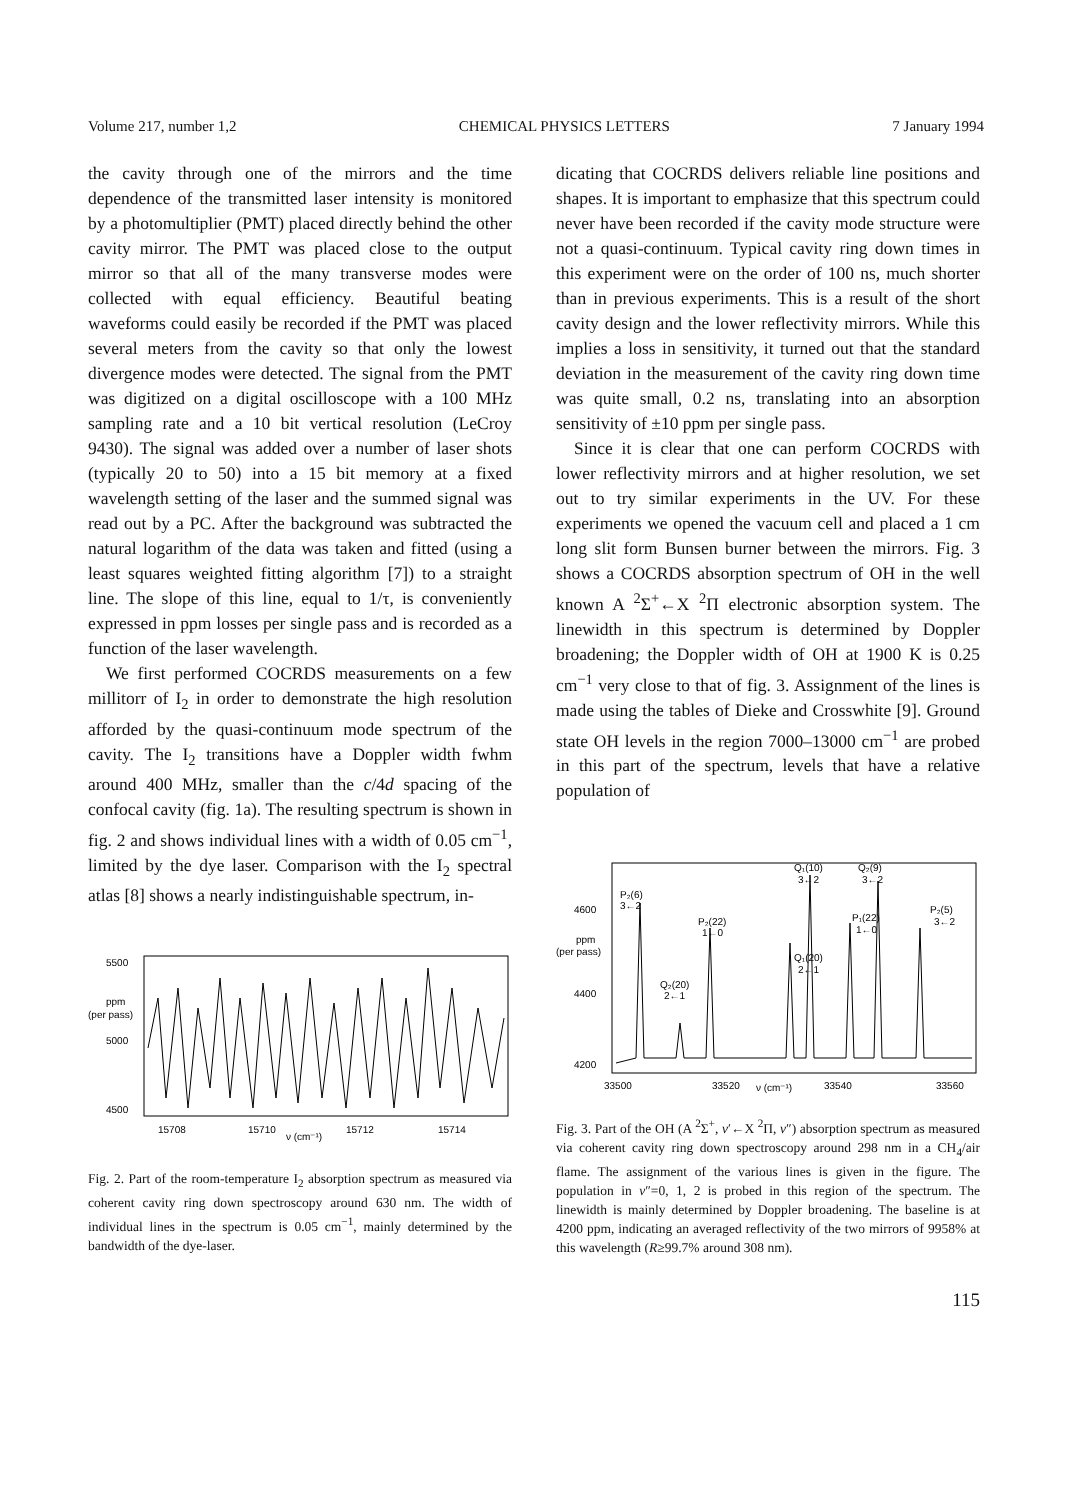Volume 217, number 1,2 CHEMICAL PHYSICS LETTERS 7 January 1994
the cavity through one of the mirrors and the time dependence of the transmitted laser intensity is monitored by a photomultiplier (PMT) placed directly behind the other cavity mirror. The PMT was placed close to the output mirror so that all of the many transverse modes were collected with equal efficiency. Beautiful beating waveforms could easily be recorded if the PMT was placed several meters from the cavity so that only the lowest divergence modes were detected. The signal from the PMT was digitized on a digital oscilloscope with a 100 MHz sampling rate and a 10 bit vertical resolution (LeCroy 9430). The signal was added over a number of laser shots (typically 20 to 50) into a 15 bit memory at a fixed wavelength setting of the laser and the summed signal was read out by a PC. After the background was subtracted the natural logarithm of the data was taken and fitted (using a least squares weighted fitting algorithm [7]) to a straight line. The slope of this line, equal to 1/τ, is conveniently expressed in ppm losses per single pass and is recorded as a function of the laser wavelength.
We first performed COCRDS measurements on a few millitorr of I<sub>2</sub> in order to demonstrate the high resolution afforded by the quasi-continuum mode spectrum of the cavity. The I<sub>2</sub> transitions have a Doppler width fwhm around 400 MHz, smaller than the c/4d spacing of the confocal cavity (fig. 1a). The resulting spectrum is shown in fig. 2 and shows individual lines with a width of 0.05 cm<sup>−1</sup>, limited by the dye laser. Comparison with the I<sub>2</sub> spectral atlas [8] shows a nearly indistinguishable spectrum, in-
5500
ppm
(per pass)
5000
4500
15708
15710
ν (cm⁻¹)
15712
15714
Fig. 2. Part of the room-temperature I<sub>2</sub> absorption spectrum as measured via coherent cavity ring down spectroscopy around 630 nm. The width of individual lines in the spectrum is 0.05 cm<sup>−1</sup>, mainly determined by the bandwidth of the dye-laser.
dicating that COCRDS delivers reliable line positions and shapes. It is important to emphasize that this spectrum could never have been recorded if the cavity mode structure were not a quasi-continuum. Typical cavity ring down times in this experiment were on the order of 100 ns, much shorter than in previous experiments. This is a result of the short cavity design and the lower reflectivity mirrors. While this implies a loss in sensitivity, it turned out that the standard deviation in the measurement of the cavity ring down time was quite small, 0.2 ns, translating into an absorption sensitivity of ±10 ppm per single pass.
Since it is clear that one can perform COCRDS with lower reflectivity mirrors and at higher resolution, we set out to try similar experiments in the UV. For these experiments we opened the vacuum cell and placed a 1 cm long slit form Bunsen burner between the mirrors. Fig. 3 shows a COCRDS absorption spectrum of OH in the well known A <sup>2</sup>Σ<sup>+</sup>←X <sup>2</sup>Π electronic absorption system. The linewidth in this spectrum is determined by Doppler broadening; the Doppler width of OH at 1900 K is 0.25 cm<sup>−1</sup> very close to that of fig. 3. Assignment of the lines is made using the tables of Dieke and Crosswhite [9]. Ground state OH levels in the region 7000–13000 cm<sup>−1</sup> are probed in this part of the spectrum, levels that have a relative population of
4600
ppm
(per pass)
4400
4200
P₂(6)
3←2
P₂(22)
1←0
Q₂(20)
2←1
Q₁(10)
3←2
Q₁(20)
2←1
Q₂(9)
3←2
P₁(22)
1←0
P₂(5)
3←2
33500
33520
ν (cm⁻¹)
33540
33560
Fig. 3. Part of the OH (A <sup>2</sup>Σ<sup>+</sup>, v′←X <sup>2</sup>Π, v″) absorption spectrum as measured via coherent cavity ring down spectroscopy around 298 nm in a CH<sub>4</sub>/air flame. The assignment of the various lines is given in the figure. The population in v″=0, 1, 2 is probed in this region of the spectrum. The linewidth is mainly determined by Doppler broadening. The baseline is at 4200 ppm, indicating an averaged reflectivity of the two mirrors of 9958% at this wavelength (R≥99.7% around 308 nm).
115